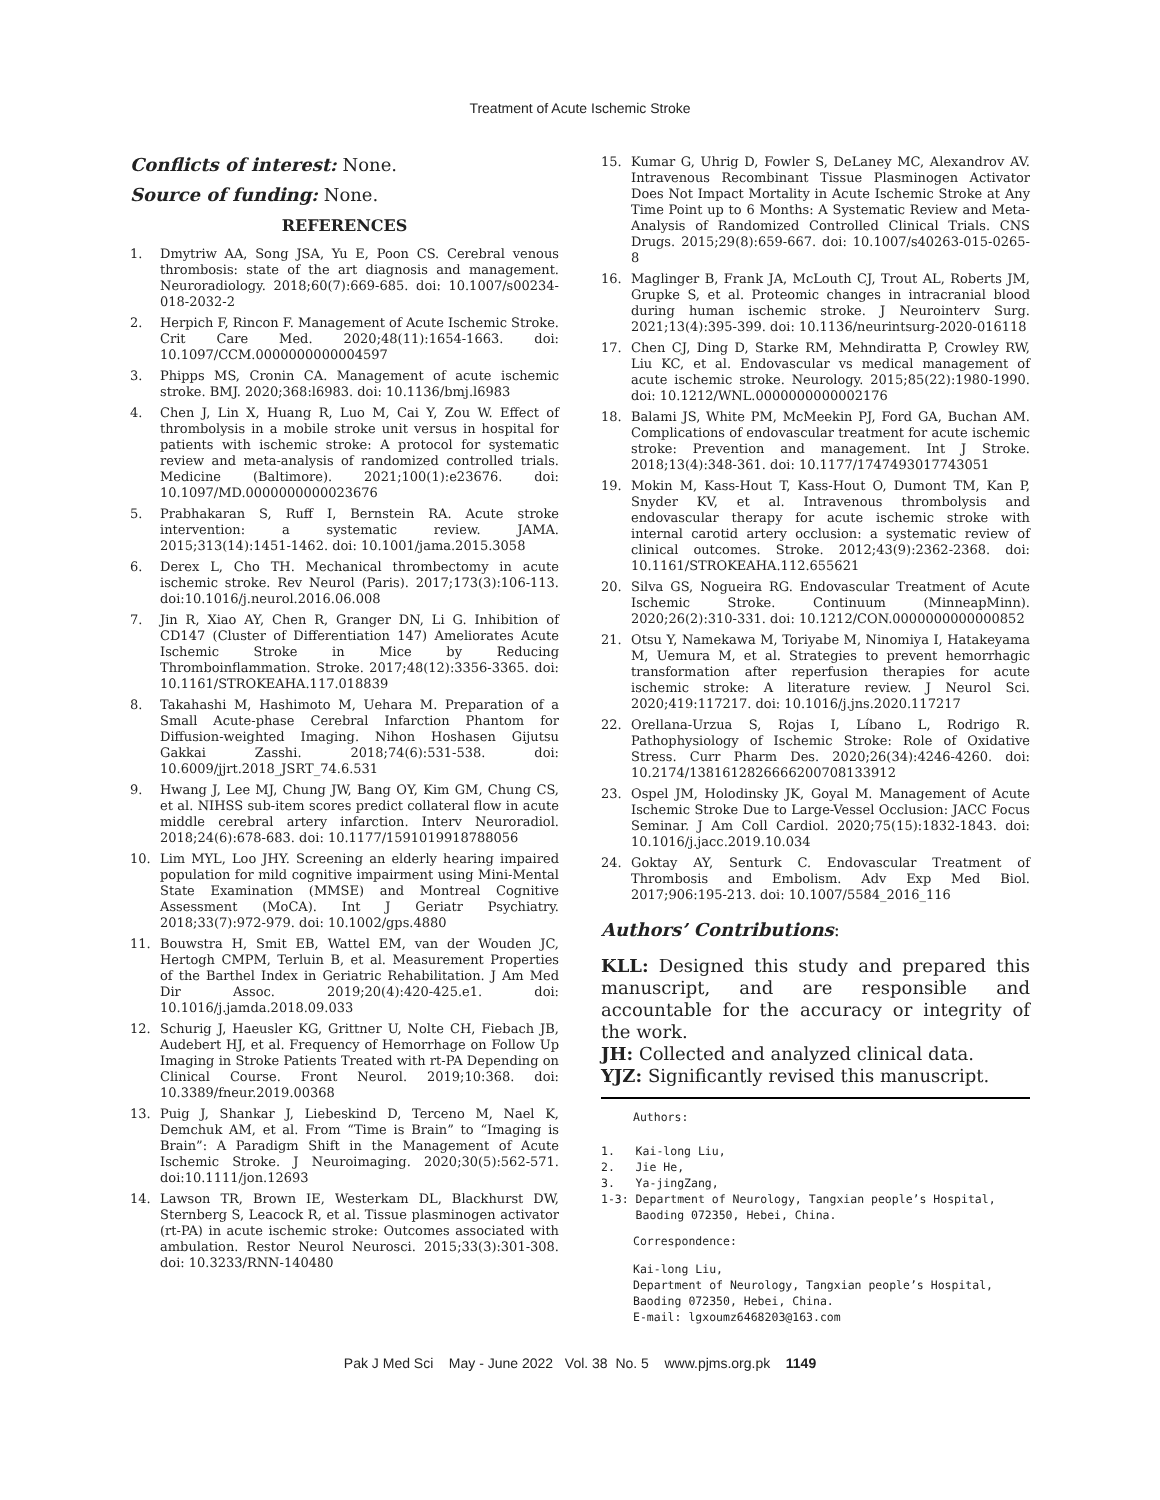Treatment of Acute Ischemic Stroke
Conflicts of interest: None.
Source of funding: None.
REFERENCES
1. Dmytriw AA, Song JSA, Yu E, Poon CS. Cerebral venous thrombosis: state of the art diagnosis and management. Neuroradiology. 2018;60(7):669-685. doi: 10.1007/s00234-018-2032-2
2. Herpich F, Rincon F. Management of Acute Ischemic Stroke. Crit Care Med. 2020;48(11):1654-1663. doi: 10.1097/CCM.0000000000004597
3. Phipps MS, Cronin CA. Management of acute ischemic stroke. BMJ. 2020;368:l6983. doi: 10.1136/bmj.l6983
4. Chen J, Lin X, Huang R, Luo M, Cai Y, Zou W. Effect of thrombolysis in a mobile stroke unit versus in hospital for patients with ischemic stroke: A protocol for systematic review and meta-analysis of randomized controlled trials. Medicine (Baltimore). 2021;100(1):e23676. doi: 10.1097/MD.0000000000023676
5. Prabhakaran S, Ruff I, Bernstein RA. Acute stroke intervention: a systematic review. JAMA. 2015;313(14):1451-1462. doi: 10.1001/jama.2015.3058
6. Derex L, Cho TH. Mechanical thrombectomy in acute ischemic stroke. Rev Neurol (Paris). 2017;173(3):106-113. doi:10.1016/j.neurol.2016.06.008
7. Jin R, Xiao AY, Chen R, Granger DN, Li G. Inhibition of CD147 (Cluster of Differentiation 147) Ameliorates Acute Ischemic Stroke in Mice by Reducing Thromboinflammation. Stroke. 2017;48(12):3356-3365. doi: 10.1161/STROKEAHA.117.018839
8. Takahashi M, Hashimoto M, Uehara M. Preparation of a Small Acute-phase Cerebral Infarction Phantom for Diffusion-weighted Imaging. Nihon Hoshasen Gijutsu Gakkai Zasshi. 2018;74(6):531-538. doi: 10.6009/jjrt.2018_JSRT_74.6.531
9. Hwang J, Lee MJ, Chung JW, Bang OY, Kim GM, Chung CS, et al. NIHSS sub-item scores predict collateral flow in acute middle cerebral artery infarction. Interv Neuroradiol. 2018;24(6):678-683. doi: 10.1177/1591019918788056
10. Lim MYL, Loo JHY. Screening an elderly hearing impaired population for mild cognitive impairment using Mini-Mental State Examination (MMSE) and Montreal Cognitive Assessment (MoCA). Int J Geriatr Psychiatry. 2018;33(7):972-979. doi: 10.1002/gps.4880
11. Bouwstra H, Smit EB, Wattel EM, van der Wouden JC, Hertogh CMPM, Terluin B, et al. Measurement Properties of the Barthel Index in Geriatric Rehabilitation. J Am Med Dir Assoc. 2019;20(4):420-425.e1. doi: 10.1016/j.jamda.2018.09.033
12. Schurig J, Haeusler KG, Grittner U, Nolte CH, Fiebach JB, Audebert HJ, et al. Frequency of Hemorrhage on Follow Up Imaging in Stroke Patients Treated with rt-PA Depending on Clinical Course. Front Neurol. 2019;10:368. doi: 10.3389/fneur.2019.00368
13. Puig J, Shankar J, Liebeskind D, Terceno M, Nael K, Demchuk AM, et al. From “Time is Brain” to “Imaging is Brain”: A Paradigm Shift in the Management of Acute Ischemic Stroke. J Neuroimaging. 2020;30(5):562-571. doi:10.1111/jon.12693
14. Lawson TR, Brown IE, Westerkam DL, Blackhurst DW, Sternberg S, Leacock R, et al. Tissue plasminogen activator (rt-PA) in acute ischemic stroke: Outcomes associated with ambulation. Restor Neurol Neurosci. 2015;33(3):301-308. doi: 10.3233/RNN-140480
15. Kumar G, Uhrig D, Fowler S, DeLaney MC, Alexandrov AV. Intravenous Recombinant Tissue Plasminogen Activator Does Not Impact Mortality in Acute Ischemic Stroke at Any Time Point up to 6 Months: A Systematic Review and Meta-Analysis of Randomized Controlled Clinical Trials. CNS Drugs. 2015;29(8):659-667. doi: 10.1007/s40263-015-0265-8
16. Maglinger B, Frank JA, McLouth CJ, Trout AL, Roberts JM, Grupke S, et al. Proteomic changes in intracranial blood during human ischemic stroke. J Neurointerv Surg. 2021;13(4):395-399. doi: 10.1136/neurintsurg-2020-016118
17. Chen CJ, Ding D, Starke RM, Mehndiratta P, Crowley RW, Liu KC, et al. Endovascular vs medical management of acute ischemic stroke. Neurology. 2015;85(22):1980-1990. doi: 10.1212/WNL.0000000000002176
18. Balami JS, White PM, McMeekin PJ, Ford GA, Buchan AM. Complications of endovascular treatment for acute ischemic stroke: Prevention and management. Int J Stroke. 2018;13(4):348-361. doi: 10.1177/1747493017743051
19. Mokin M, Kass-Hout T, Kass-Hout O, Dumont TM, Kan P, Snyder KV, et al. Intravenous thrombolysis and endovascular therapy for acute ischemic stroke with internal carotid artery occlusion: a systematic review of clinical outcomes. Stroke. 2012;43(9):2362-2368. doi: 10.1161/STROKEAHA.112.655621
20. Silva GS, Nogueira RG. Endovascular Treatment of Acute Ischemic Stroke. Continuum (MinneapMinn). 2020;26(2):310-331. doi: 10.1212/CON.0000000000000852
21. Otsu Y, Namekawa M, Toriyabe M, Ninomiya I, Hatakeyama M, Uemura M, et al. Strategies to prevent hemorrhagic transformation after reperfusion therapies for acute ischemic stroke: A literature review. J Neurol Sci. 2020;419:117217. doi: 10.1016/j.jns.2020.117217
22. Orellana-Urzua S, Rojas I, Líbano L, Rodrigo R. Pathophysiology of Ischemic Stroke: Role of Oxidative Stress. Curr Pharm Des. 2020;26(34):4246-4260. doi: 10.2174/1381612826666200708133912
23. Ospel JM, Holodinsky JK, Goyal M. Management of Acute Ischemic Stroke Due to Large-Vessel Occlusion: JACC Focus Seminar. J Am Coll Cardiol. 2020;75(15):1832-1843. doi: 10.1016/j.jacc.2019.10.034
24. Goktay AY, Senturk C. Endovascular Treatment of Thrombosis and Embolism. Adv Exp Med Biol. 2017;906:195-213. doi: 10.1007/5584_2016_116
Authors’ Contributions:
KLL: Designed this study and prepared this manuscript, and are responsible and accountable for the accuracy or integrity of the work.
JH: Collected and analyzed clinical data.
YJZ: Significantly revised this manuscript.
Authors:
1. Kai-long Liu,
2. Jie He,
3. Ya-jingZang,
1-3: Department of Neurology, Tangxian people’s Hospital,
Baoding 072350, Hebei, China.
Correspondence:
Kai-long Liu,
Department of Neurology, Tangxian people’s Hospital,
Baoding 072350, Hebei, China.
E-mail: lgxoumz6468203@163.com
Pak J Med Sci May - June 2022 Vol. 38 No. 5 www.pjms.org.pk 1149